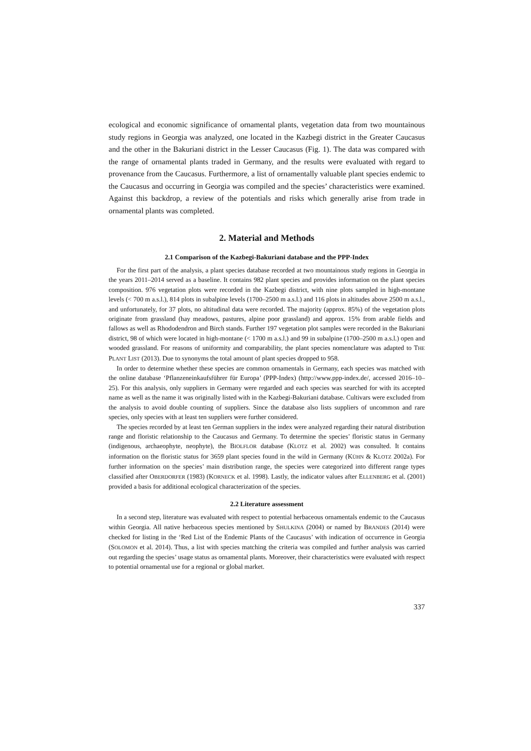ecological and economic significance of ornamental plants, vegetation data from two mountainous study regions in Georgia was analyzed, one located in the Kazbegi district in the Greater Caucasus and the other in the Bakuriani district in the Lesser Caucasus (Fig. 1). The data was compared with the range of ornamental plants traded in Germany, and the results were evaluated with regard to provenance from the Caucasus. Furthermore, a list of ornamentally valuable plant species endemic to the Caucasus and occurring in Georgia was compiled and the species’ characteristics were examined. Against this backdrop, a review of the potentials and risks which generally arise from trade in ornamental plants was completed.
2. Material and Methods
2.1 Comparison of the Kazbegi-Bakuriani database and the PPP-Index
For the first part of the analysis, a plant species database recorded at two mountainous study regions in Georgia in the years 2011–2014 served as a baseline. It contains 982 plant species and provides information on the plant species composition. 976 vegetation plots were recorded in the Kazbegi district, with nine plots sampled in high-montane levels (< 700 m a.s.l.), 814 plots in subalpine levels (1700–2500 m a.s.l.) and 116 plots in altitudes above 2500 m a.s.l., and unfortunately, for 37 plots, no altitudinal data were recorded. The majority (approx. 85%) of the vegetation plots originate from grassland (hay meadows, pastures, alpine poor grassland) and approx. 15% from arable fields and fallows as well as Rhododendron and Birch stands. Further 197 vegetation plot samples were recorded in the Bakuriani district, 98 of which were located in high-montane (< 1700 m a.s.l.) and 99 in subalpine (1700–2500 m a.s.l.) open and wooded grassland. For reasons of uniformity and comparability, the plant species nomenclature was adapted to THE PLANT LIST (2013). Due to synonyms the total amount of plant species dropped to 958.
In order to determine whether these species are common ornamentals in Germany, each species was matched with the online database ‘Pflanzeneinkaufsführer für Europa’ (PPP-Index) (http://www.ppp-index.de/, accessed 2016–10–25). For this analysis, only suppliers in Germany were regarded and each species was searched for with its accepted name as well as the name it was originally listed with in the Kazbegi-Bakuriani database. Cultivars were excluded from the analysis to avoid double counting of suppliers. Since the database also lists suppliers of uncommon and rare species, only species with at least ten suppliers were further considered.
The species recorded by at least ten German suppliers in the index were analyzed regarding their natural distribution range and floristic relationship to the Caucasus and Germany. To determine the species’ floristic status in Germany (indigenous, archaeophyte, neophyte), the BIOLFLOR database (KLOTZ et al. 2002) was consulted. It contains information on the floristic status for 3659 plant species found in the wild in Germany (KÜHN & KLOTZ 2002a). For further information on the species’ main distribution range, the species were categorized into different range types classified after OBERDORFER (1983) (KORNECK et al. 1998). Lastly, the indicator values after ELLENBERG et al. (2001) provided a basis for additional ecological characterization of the species.
2.2 Literature assessment
In a second step, literature was evaluated with respect to potential herbaceous ornamentals endemic to the Caucasus within Georgia. All native herbaceous species mentioned by SHULKINA (2004) or named by BRANDES (2014) were checked for listing in the ‘Red List of the Endemic Plants of the Caucasus’ with indication of occurrence in Georgia (SOLOMON et al. 2014). Thus, a list with species matching the criteria was compiled and further analysis was carried out regarding the species’ usage status as ornamental plants. Moreover, their characteristics were evaluated with respect to potential ornamental use for a regional or global market.
337